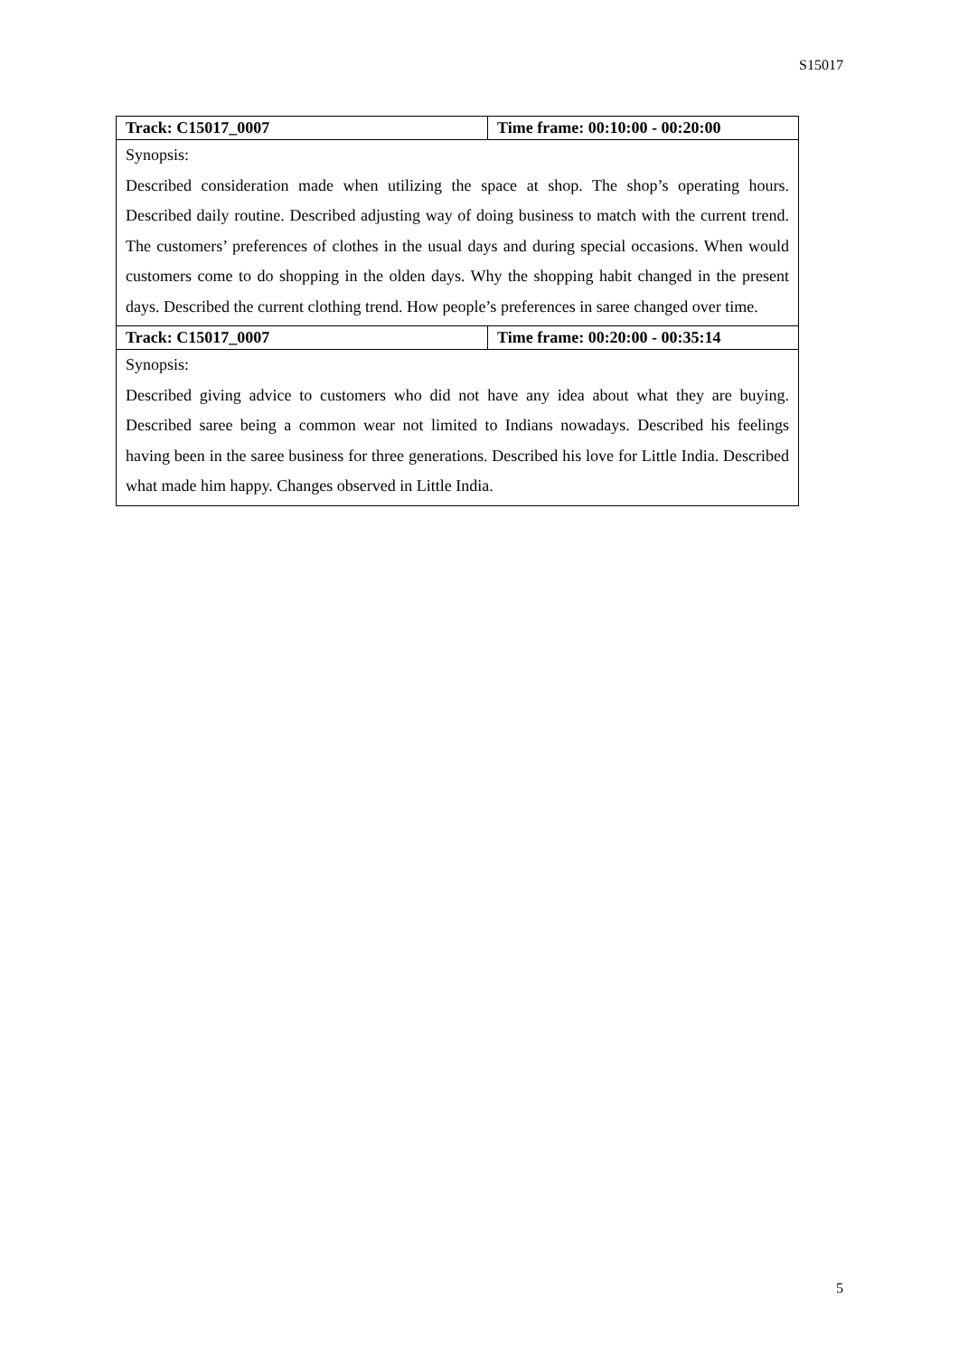S15017
| Track: C15017_0007 | Time frame: 00:10:00 - 00:20:00 |
| Synopsis: Described consideration made when utilizing the space at shop. The shop’s operating hours. Described daily routine. Described adjusting way of doing business to match with the current trend. The customers’ preferences of clothes in the usual days and during special occasions. When would customers come to do shopping in the olden days. Why the shopping habit changed in the present days. Described the current clothing trend. How people’s preferences in saree changed over time. | |
| Track: C15017_0007 | Time frame: 00:20:00 - 00:35:14 |
| Synopsis: Described giving advice to customers who did not have any idea about what they are buying. Described saree being a common wear not limited to Indians nowadays. Described his feelings having been in the saree business for three generations. Described his love for Little India. Described what made him happy. Changes observed in Little India. | |
5